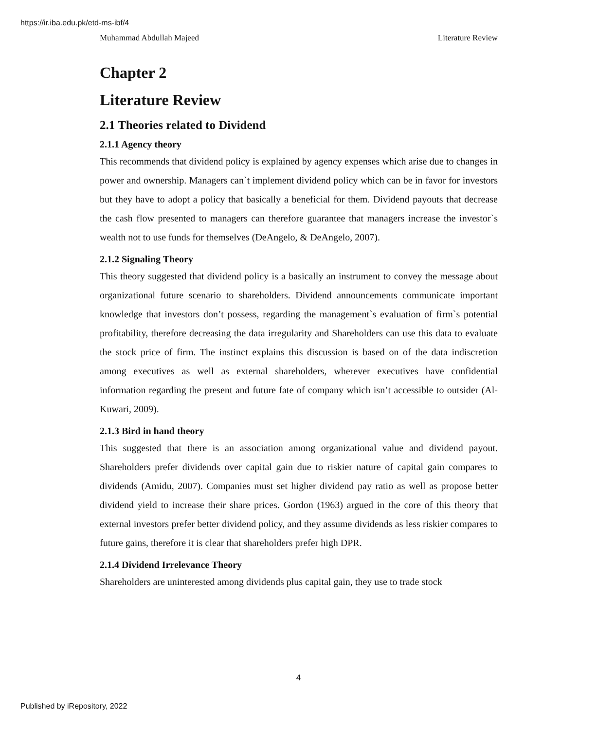https://ir.iba.edu.pk/etd-ms-ibf/4
Muhammad Abdullah Majeed Literature Review
Chapter 2
Literature Review
2.1 Theories related to Dividend
2.1.1 Agency theory
This recommends that dividend policy is explained by agency expenses which arise due to changes in power and ownership. Managers can`t implement dividend policy which can be in favor for investors but they have to adopt a policy that basically a beneficial for them. Dividend payouts that decrease the cash flow presented to managers can therefore guarantee that managers increase the investor`s wealth not to use funds for themselves (DeAngelo, & DeAngelo, 2007).
2.1.2 Signaling Theory
This theory suggested that dividend policy is a basically an instrument to convey the message about organizational future scenario to shareholders. Dividend announcements communicate important knowledge that investors don’t possess, regarding the management`s evaluation of firm`s potential profitability, therefore decreasing the data irregularity and Shareholders can use this data to evaluate the stock price of firm. The instinct explains this discussion is based on of the data indiscretion among executives as well as external shareholders, wherever executives have confidential information regarding the present and future fate of company which isn’t accessible to outsider (Al-Kuwari, 2009).
2.1.3 Bird in hand theory
This suggested that there is an association among organizational value and dividend payout. Shareholders prefer dividends over capital gain due to riskier nature of capital gain compares to dividends (Amidu, 2007). Companies must set higher dividend pay ratio as well as propose better dividend yield to increase their share prices. Gordon (1963) argued in the core of this theory that external investors prefer better dividend policy, and they assume dividends as less riskier compares to future gains, therefore it is clear that shareholders prefer high DPR.
2.1.4 Dividend Irrelevance Theory
Shareholders are uninterested among dividends plus capital gain, they use to trade stock
4
Published by iRepository, 2022